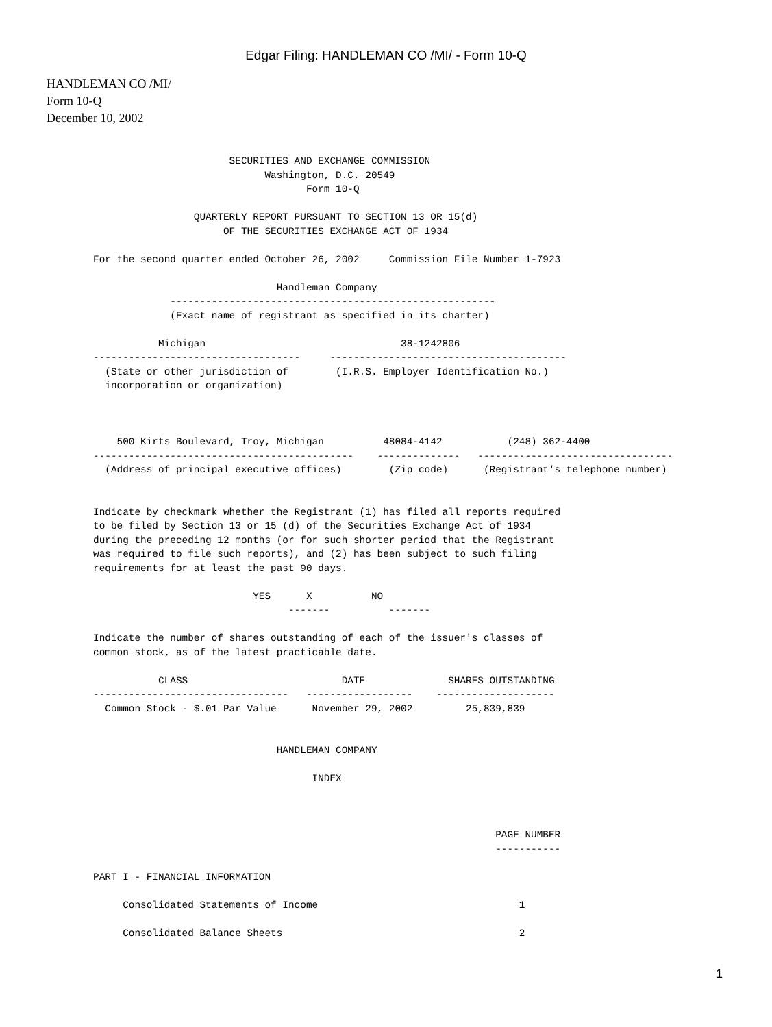Edgar Filing: HANDLEMAN CO /MI/ - Form 10-Q
HANDLEMAN CO /MI/
Form 10-Q
December 10, 2002
                       SECURITIES AND EXCHANGE COMMISSION
                             Washington, D.C. 20549
                                    Form 10-Q

                 QUARTERLY REPORT PURSUANT TO SECTION 13 OR 15(d)
                      OF THE SECURITIES EXCHANGE ACT OF 1934

For the second quarter ended October 26, 2002     Commission File Number 1-7923

                               Handleman Company
             -------------------------------------------------------
             (Exact name of registrant as specified in its charter)

           Michigan                                 38-1242806
-----------------------------------     ----------------------------------------
  (State or other jurisdiction of        (I.R.S. Employer Identification No.)
  incorporation or organization)



    500 Kirts Boulevard, Troy, Michigan          48084-4142           (248) 362-4400
--------------------------------------------    --------------   ---------------------------------
  (Address of principal executive offices)        (Zip code)      (Registrant's telephone number)


Indicate by checkmark whether the Registrant (1) has filed all reports required
to be filed by Section 13 or 15 (d) of the Securities Exchange Act of 1934
during the preceding 12 months (or for such shorter period that the Registrant
was required to file such reports), and (2) has been subject to such filing
requirements for at least the past 90 days.

                           YES      X          NO
                                 -------          -------

Indicate the number of shares outstanding of each of the issuer's classes of
common stock, as of the latest practicable date.

           CLASS                          DATE              SHARES OUTSTANDING
---------------------------------   ------------------    --------------------
  Common Stock - $.01 Par Value      November 29, 2002         25,839,839


                               HANDLEMAN COMPANY

                                     INDEX



                                                                    PAGE NUMBER
                                                                    -----------

PART I - FINANCIAL INFORMATION

     Consolidated Statements of Income                                  1

     Consolidated Balance Sheets                                        2
1